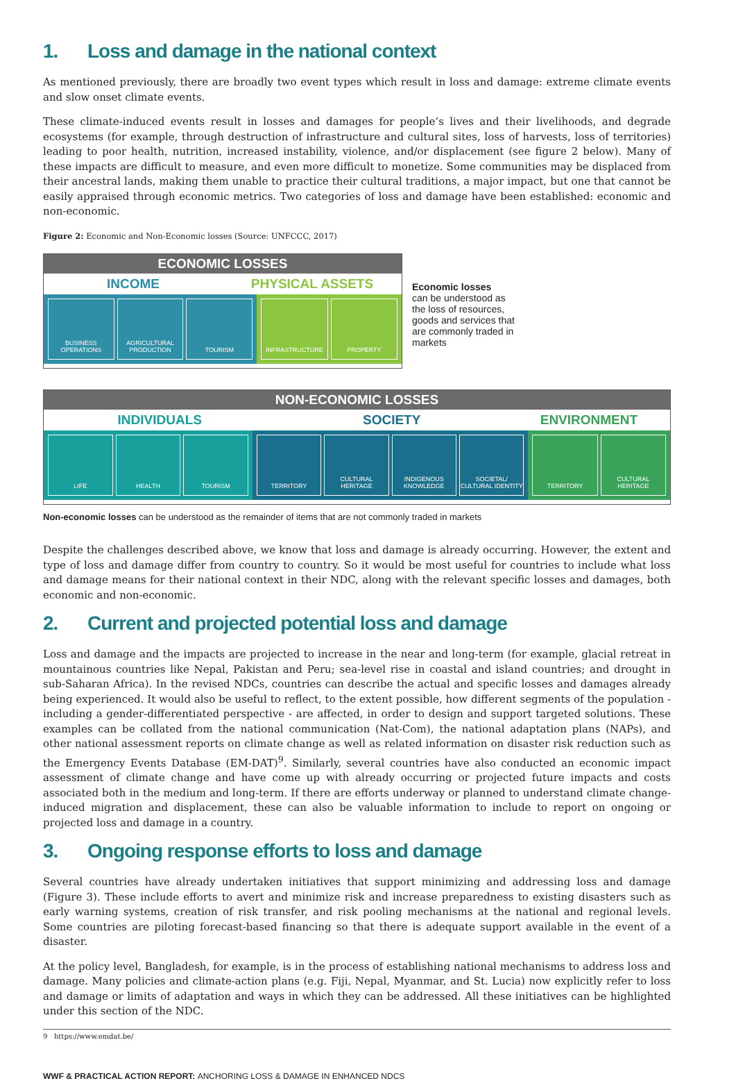1. Loss and damage in the national context
As mentioned previously, there are broadly two event types which result in loss and damage: extreme climate events and slow onset climate events.
These climate-induced events result in losses and damages for people’s lives and their livelihoods, and degrade ecosystems (for example, through destruction of infrastructure and cultural sites, loss of harvests, loss of territories) leading to poor health, nutrition, increased instability, violence, and/or displacement (see figure 2 below). Many of these impacts are difficult to measure, and even more difficult to monetize. Some communities may be displaced from their ancestral lands, making them unable to practice their cultural traditions, a major impact, but one that cannot be easily appraised through economic metrics. Two categories of loss and damage have been established: economic and non-economic.
Figure 2: Economic and Non-Economic losses (Source: UNFCCC, 2017)
ECONOMIC LOSSES
INCOME PHYSICAL ASSETS
BUSINESS OPERATIONS AGRICULTURAL PRODUCTION TOURISM
INFRASTRUCTURE PROPERTY
Economic losses
can be understood as the loss of resources, goods and services that are commonly traded in markets
NON-ECONOMIC LOSSES
INDIVIDUALS SOCIETY ENVIRONMENT
LIFE HEALTH TOURISM TERRITORY CULTURAL HERITAGE INDIGENOUS KNOWLEDGE SOCIETAL/ CULTURAL IDENTITY
TERRITORY CULTURAL HERITAGE
Non-economic losses can be understood as the remainder of items that are not commonly traded in markets
Despite the challenges described above, we know that loss and damage is already occurring. However, the extent and type of loss and damage differ from country to country. So it would be most useful for countries to include what loss and damage means for their national context in their NDC, along with the relevant specific losses and damages, both economic and non-economic.
2. Current and projected potential loss and damage
Loss and damage and the impacts are projected to increase in the near and long-term (for example, glacial retreat in mountainous countries like Nepal, Pakistan and Peru; sea-level rise in coastal and island countries; and drought in sub-Saharan Africa). In the revised NDCs, countries can describe the actual and specific losses and damages already being experienced. It would also be useful to reflect, to the extent possible, how different segments of the population - including a gender-differentiated perspective - are affected, in order to design and support targeted solutions. These examples can be collated from the national communication (Nat-Com), the national adaptation plans (NAPs), and other national assessment reports on climate change as well as related information on disaster risk reduction such as the Emergency Events Database (EM-DAT)<sup>9</sup>. Similarly, several countries have also conducted an economic impact assessment of climate change and have come up with already occurring or projected future impacts and costs associated both in the medium and long-term. If there are efforts underway or planned to understand climate change-induced migration and displacement, these can also be valuable information to include to report on ongoing or projected loss and damage in a country.
3. Ongoing response efforts to loss and damage
Several countries have already undertaken initiatives that support minimizing and addressing loss and damage (Figure 3). These include efforts to avert and minimize risk and increase preparedness to existing disasters such as early warning systems, creation of risk transfer, and risk pooling mechanisms at the national and regional levels. Some countries are piloting forecast-based financing so that there is adequate support available in the event of a disaster.
At the policy level, Bangladesh, for example, is in the process of establishing national mechanisms to address loss and damage. Many policies and climate-action plans (e.g. Fiji, Nepal, Myanmar, and St. Lucia) now explicitly refer to loss and damage or limits of adaptation and ways in which they can be addressed. All these initiatives can be highlighted under this section of the NDC.
9 https://www.emdat.be/
WWF & PRACTICAL ACTION REPORT: ANCHORING LOSS & DAMAGE IN ENHANCED NDCS